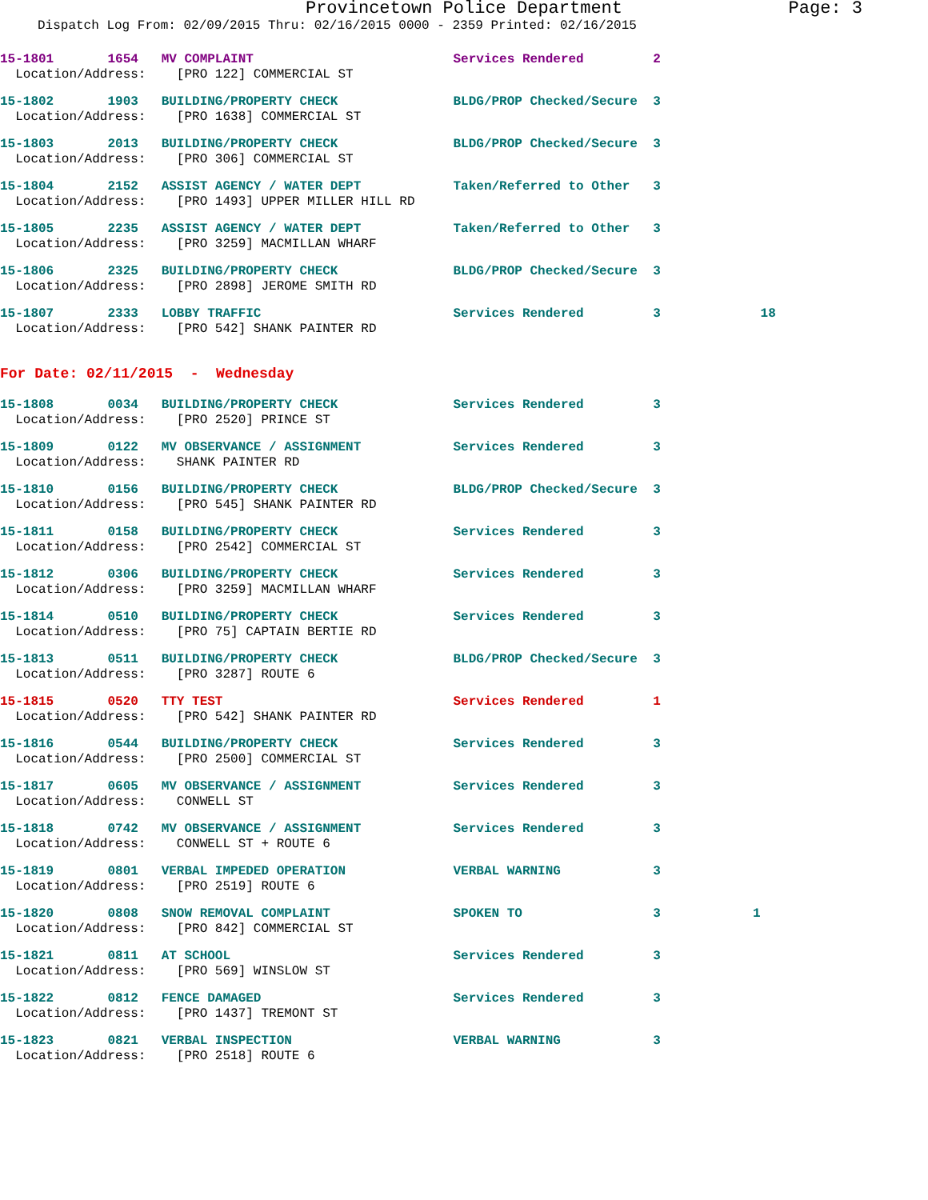Provincetown Police Department Page: 3
Dispatch Log From: 02/09/2015 Thru: 02/16/2015 0000 - 2359 Printed: 02/16/2015
15-1801 1654 MV COMPLAINT Services Rendered 2
Location/Address: [PRO 122] COMMERCIAL ST
15-1802 1903 BUILDING/PROPERTY CHECK BLDG/PROP Checked/Secure 3
Location/Address: [PRO 1638] COMMERCIAL ST
15-1803 2013 BUILDING/PROPERTY CHECK BLDG/PROP Checked/Secure 3
Location/Address: [PRO 306] COMMERCIAL ST
15-1804 2152 ASSIST AGENCY / WATER DEPT Taken/Referred to Other 3
Location/Address: [PRO 1493] UPPER MILLER HILL RD
15-1805 2235 ASSIST AGENCY / WATER DEPT Taken/Referred to Other 3
Location/Address: [PRO 3259] MACMILLAN WHARF
15-1806 2325 BUILDING/PROPERTY CHECK BLDG/PROP Checked/Secure 3
Location/Address: [PRO 2898] JEROME SMITH RD
15-1807 2333 LOBBY TRAFFIC Services Rendered 3 18
Location/Address: [PRO 542] SHANK PAINTER RD
For Date: 02/11/2015 - Wednesday
15-1808 0034 BUILDING/PROPERTY CHECK Services Rendered 3
Location/Address: [PRO 2520] PRINCE ST
15-1809 0122 MV OBSERVANCE / ASSIGNMENT Services Rendered 3
Location/Address: SHANK PAINTER RD
15-1810 0156 BUILDING/PROPERTY CHECK BLDG/PROP Checked/Secure 3
Location/Address: [PRO 545] SHANK PAINTER RD
15-1811 0158 BUILDING/PROPERTY CHECK Services Rendered 3
Location/Address: [PRO 2542] COMMERCIAL ST
15-1812 0306 BUILDING/PROPERTY CHECK Services Rendered 3
Location/Address: [PRO 3259] MACMILLAN WHARF
15-1814 0510 BUILDING/PROPERTY CHECK Services Rendered 3
Location/Address: [PRO 75] CAPTAIN BERTIE RD
15-1813 0511 BUILDING/PROPERTY CHECK BLDG/PROP Checked/Secure 3
Location/Address: [PRO 3287] ROUTE 6
15-1815 0520 TTY TEST Services Rendered 1
Location/Address: [PRO 542] SHANK PAINTER RD
15-1816 0544 BUILDING/PROPERTY CHECK Services Rendered 3
Location/Address: [PRO 2500] COMMERCIAL ST
15-1817 0605 MV OBSERVANCE / ASSIGNMENT Services Rendered 3
Location/Address: CONWELL ST
15-1818 0742 MV OBSERVANCE / ASSIGNMENT Services Rendered 3
Location/Address: CONWELL ST + ROUTE 6
15-1819 0801 VERBAL IMPEDED OPERATION VERBAL WARNING 3
Location/Address: [PRO 2519] ROUTE 6
15-1820 0808 SNOW REMOVAL COMPLAINT SPOKEN TO 3 1
Location/Address: [PRO 842] COMMERCIAL ST
15-1821 0811 AT SCHOOL Services Rendered 3
Location/Address: [PRO 569] WINSLOW ST
15-1822 0812 FENCE DAMAGED Services Rendered 3
Location/Address: [PRO 1437] TREMONT ST
15-1823 0821 VERBAL INSPECTION VERBAL WARNING 3
Location/Address: [PRO 2518] ROUTE 6